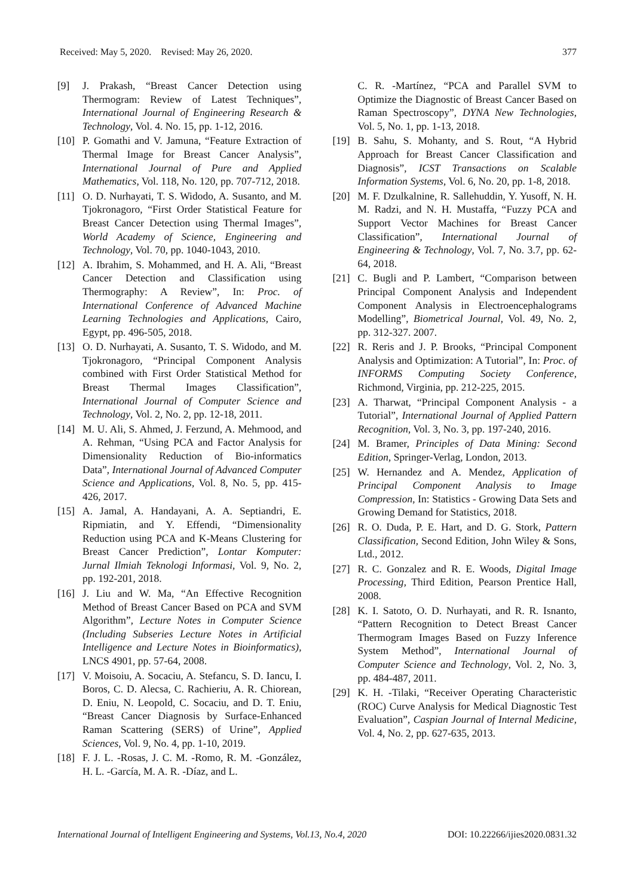Received: May 5, 2020. Revised: May 26, 2020. 377
[9] J. Prakash, “Breast Cancer Detection using Thermogram: Review of Latest Techniques”, International Journal of Engineering Research & Technology, Vol. 4. No. 15, pp. 1-12, 2016.
[10] P. Gomathi and V. Jamuna, “Feature Extraction of Thermal Image for Breast Cancer Analysis”, International Journal of Pure and Applied Mathematics, Vol. 118, No. 120, pp. 707-712, 2018.
[11] O. D. Nurhayati, T. S. Widodo, A. Susanto, and M. Tjokronagoro, “First Order Statistical Feature for Breast Cancer Detection using Thermal Images”, World Academy of Science, Engineering and Technology, Vol. 70, pp. 1040-1043, 2010.
[12] A. Ibrahim, S. Mohammed, and H. A. Ali, “Breast Cancer Detection and Classification using Thermography: A Review”, In: Proc. of International Conference of Advanced Machine Learning Technologies and Applications, Cairo, Egypt, pp. 496-505, 2018.
[13] O. D. Nurhayati, A. Susanto, T. S. Widodo, and M. Tjokronagoro, “Principal Component Analysis combined with First Order Statistical Method for Breast Thermal Images Classification”, International Journal of Computer Science and Technology, Vol. 2, No. 2, pp. 12-18, 2011.
[14] M. U. Ali, S. Ahmed, J. Ferzund, A. Mehmood, and A. Rehman, “Using PCA and Factor Analysis for Dimensionality Reduction of Bio-informatics Data”, International Journal of Advanced Computer Science and Applications, Vol. 8, No. 5, pp. 415-426, 2017.
[15] A. Jamal, A. Handayani, A. A. Septiandri, E. Ripmiatin, and Y. Effendi, “Dimensionality Reduction using PCA and K-Means Clustering for Breast Cancer Prediction”, Lontar Komputer: Jurnal Ilmiah Teknologi Informasi, Vol. 9, No. 2, pp. 192-201, 2018.
[16] J. Liu and W. Ma, “An Effective Recognition Method of Breast Cancer Based on PCA and SVM Algorithm”, Lecture Notes in Computer Science (Including Subseries Lecture Notes in Artificial Intelligence and Lecture Notes in Bioinformatics), LNCS 4901, pp. 57-64, 2008.
[17] V. Moisoiu, A. Socaciu, A. Stefancu, S. D. Iancu, I. Boros, C. D. Alecsa, C. Rachieriu, A. R. Chiorean, D. Eniu, N. Leopold, C. Socaciu, and D. T. Eniu, “Breast Cancer Diagnosis by Surface-Enhanced Raman Scattering (SERS) of Urine”, Applied Sciences, Vol. 9, No. 4, pp. 1-10, 2019.
[18] F. J. L. -Rosas, J. C. M. -Romo, R. M. -González, H. L. -García, M. A. R. -Díaz, and L.
C. R. -Martínez, “PCA and Parallel SVM to Optimize the Diagnostic of Breast Cancer Based on Raman Spectroscopy”, DYNA New Technologies, Vol. 5, No. 1, pp. 1-13, 2018.
[19] B. Sahu, S. Mohanty, and S. Rout, “A Hybrid Approach for Breast Cancer Classification and Diagnosis”, ICST Transactions on Scalable Information Systems, Vol. 6, No. 20, pp. 1-8, 2018.
[20] M. F. Dzulkalnine, R. Sallehuddin, Y. Yusoff, N. H. M. Radzi, and N. H. Mustaffa, “Fuzzy PCA and Support Vector Machines for Breast Cancer Classification”, International Journal of Engineering & Technology, Vol. 7, No. 3.7, pp. 62-64, 2018.
[21] C. Bugli and P. Lambert, “Comparison between Principal Component Analysis and Independent Component Analysis in Electroencephalograms Modelling”, Biometrical Journal, Vol. 49, No. 2, pp. 312-327. 2007.
[22] R. Reris and J. P. Brooks, “Principal Component Analysis and Optimization: A Tutorial”, In: Proc. of INFORMS Computing Society Conference, Richmond, Virginia, pp. 212-225, 2015.
[23] A. Tharwat, “Principal Component Analysis - a Tutorial”, International Journal of Applied Pattern Recognition, Vol. 3, No. 3, pp. 197-240, 2016.
[24] M. Bramer, Principles of Data Mining: Second Edition, Springer-Verlag, London, 2013.
[25] W. Hernandez and A. Mendez, Application of Principal Component Analysis to Image Compression, In: Statistics - Growing Data Sets and Growing Demand for Statistics, 2018.
[26] R. O. Duda, P. E. Hart, and D. G. Stork, Pattern Classification, Second Edition, John Wiley & Sons, Ltd., 2012.
[27] R. C. Gonzalez and R. E. Woods, Digital Image Processing, Third Edition, Pearson Prentice Hall, 2008.
[28] K. I. Satoto, O. D. Nurhayati, and R. R. Isnanto, “Pattern Recognition to Detect Breast Cancer Thermogram Images Based on Fuzzy Inference System Method”, International Journal of Computer Science and Technology, Vol. 2, No. 3, pp. 484-487, 2011.
[29] K. H. -Tilaki, “Receiver Operating Characteristic (ROC) Curve Analysis for Medical Diagnostic Test Evaluation”, Caspian Journal of Internal Medicine, Vol. 4, No. 2, pp. 627-635, 2013.
International Journal of Intelligent Engineering and Systems, Vol.13, No.4, 2020 DOI: 10.22266/ijies2020.0831.32